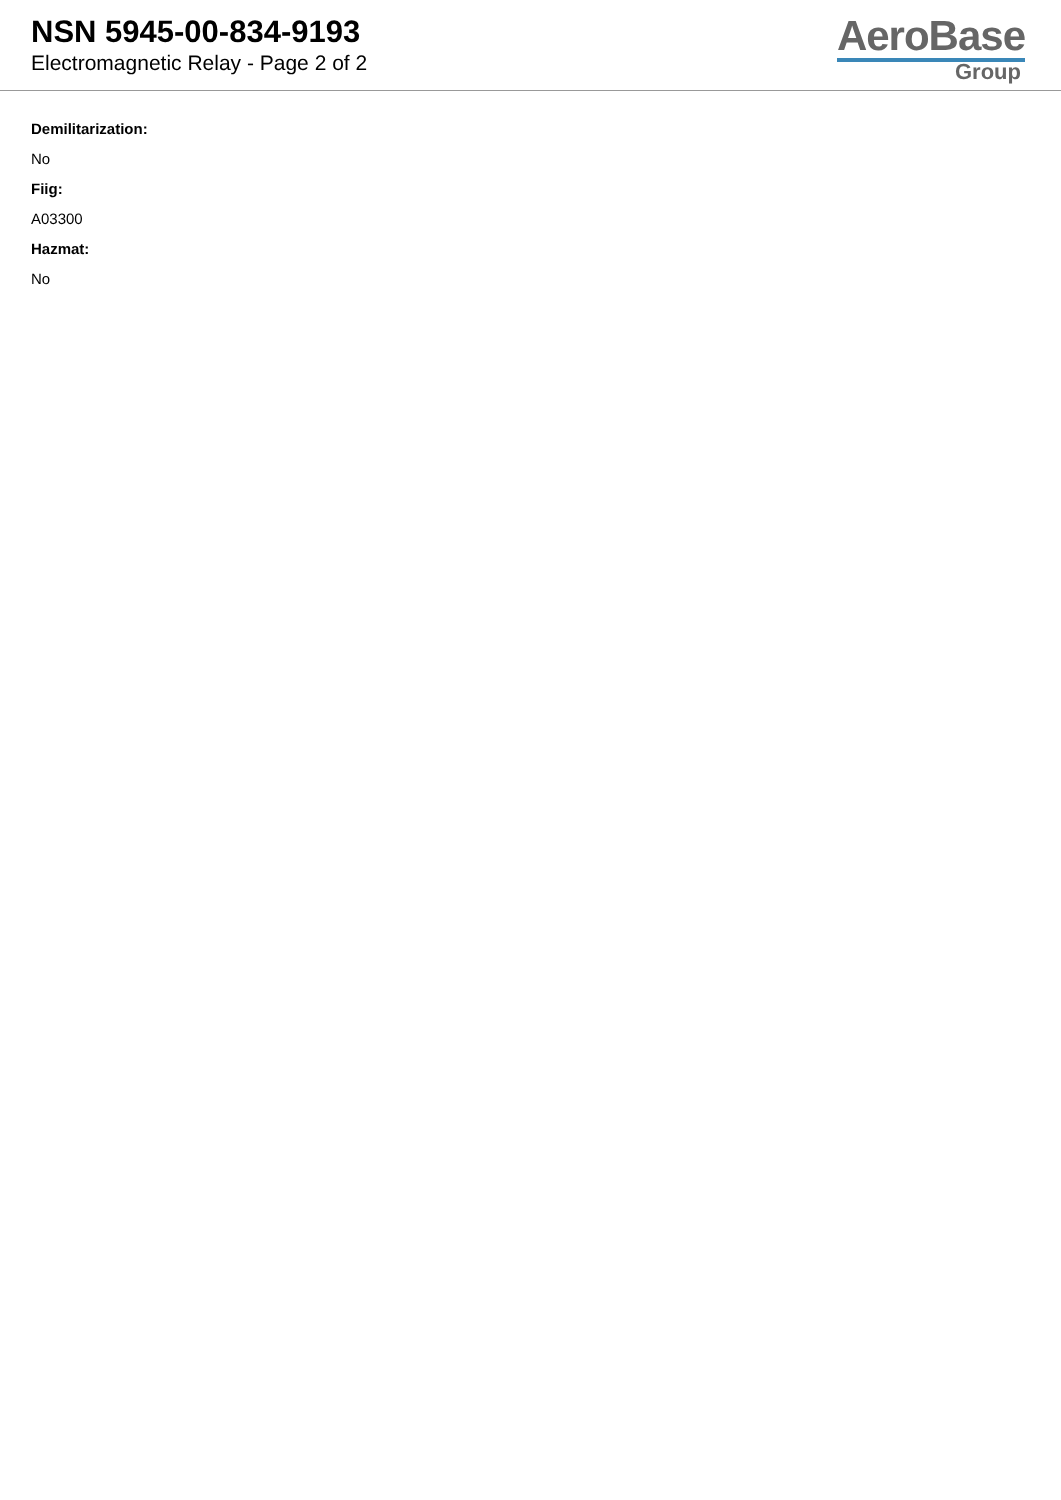NSN 5945-00-834-9193
Electromagnetic Relay - Page 2 of 2
AeroBase
Group
Demilitarization:
No
Fiig:
A03300
Hazmat:
No